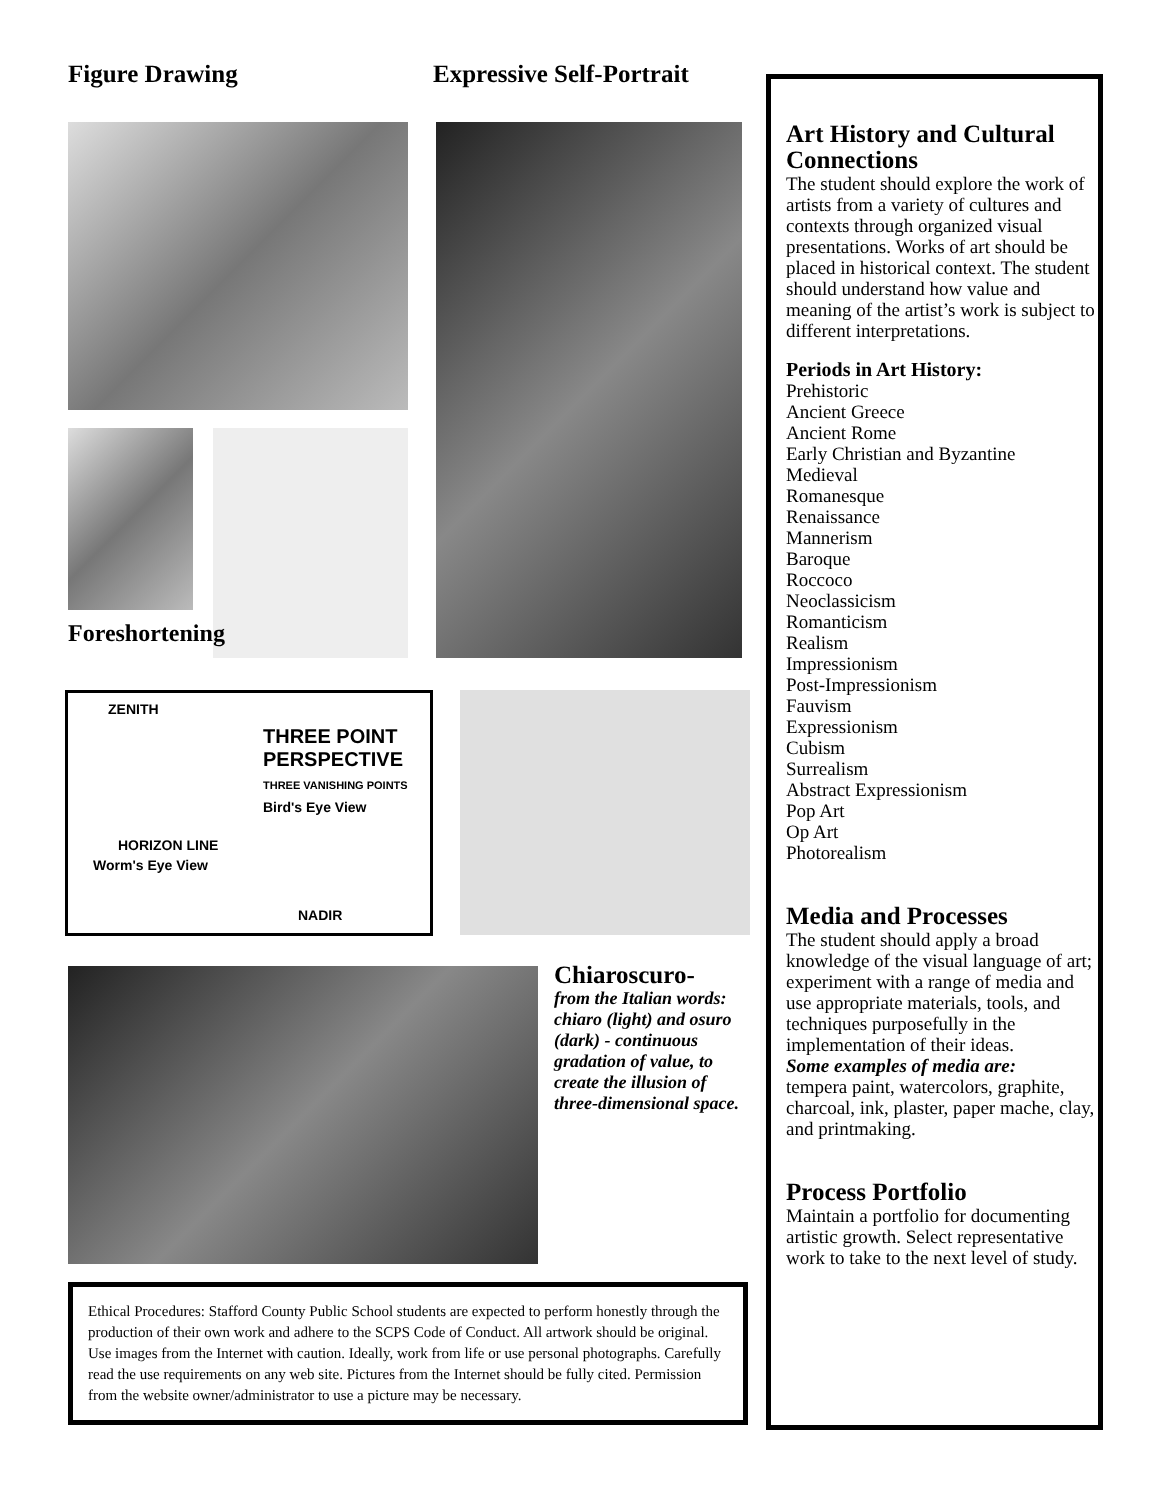Figure Drawing Expressive Self-Portrait
Foreshortening
ZENITH
THREE POINT PERSPECTIVE
THREE VANISHING POINTS
Bird's Eye View
HORIZON LINE
Worm's Eye View
NADIR
Chiaroscuro-
from the Italian words: chiaro (light) and osuro (dark) - continuous gradation of value, to create the illusion of three-dimensional space.
Ethical Procedures: Stafford County Public School students are expected to perform honestly through the production of their own work and adhere to the SCPS Code of Conduct. All artwork should be original. Use images from the Internet with caution. Ideally, work from life or use personal photographs. Carefully read the use requirements on any web site. Pictures from the Internet should be fully cited. Permission from the website owner/administrator to use a picture may be necessary.
Art History and Cultural Connections
The student should explore the work of artists from a variety of cultures and contexts through organized visual presentations. Works of art should be placed in historical context. The student should understand how value and meaning of the artist’s work is subject to different interpretations.
Periods in Art History:
Prehistoric
Ancient Greece
Ancient Rome
Early Christian and Byzantine
Medieval
Romanesque
Renaissance
Mannerism
Baroque
Roccoco
Neoclassicism
Romanticism
Realism
Impressionism
Post-Impressionism
Fauvism
Expressionism
Cubism
Surrealism
Abstract Expressionism
Pop Art
Op Art
Photorealism
Media and Processes
The student should apply a broad knowledge of the visual language of art; experiment with a range of media and use appropriate materials, tools, and techniques purposefully in the implementation of their ideas.
Some examples of media are:
tempera paint, watercolors, graphite, charcoal, ink, plaster, paper mache, clay, and printmaking.
Process Portfolio
Maintain a portfolio for documenting artistic growth. Select representative work to take to the next level of study.